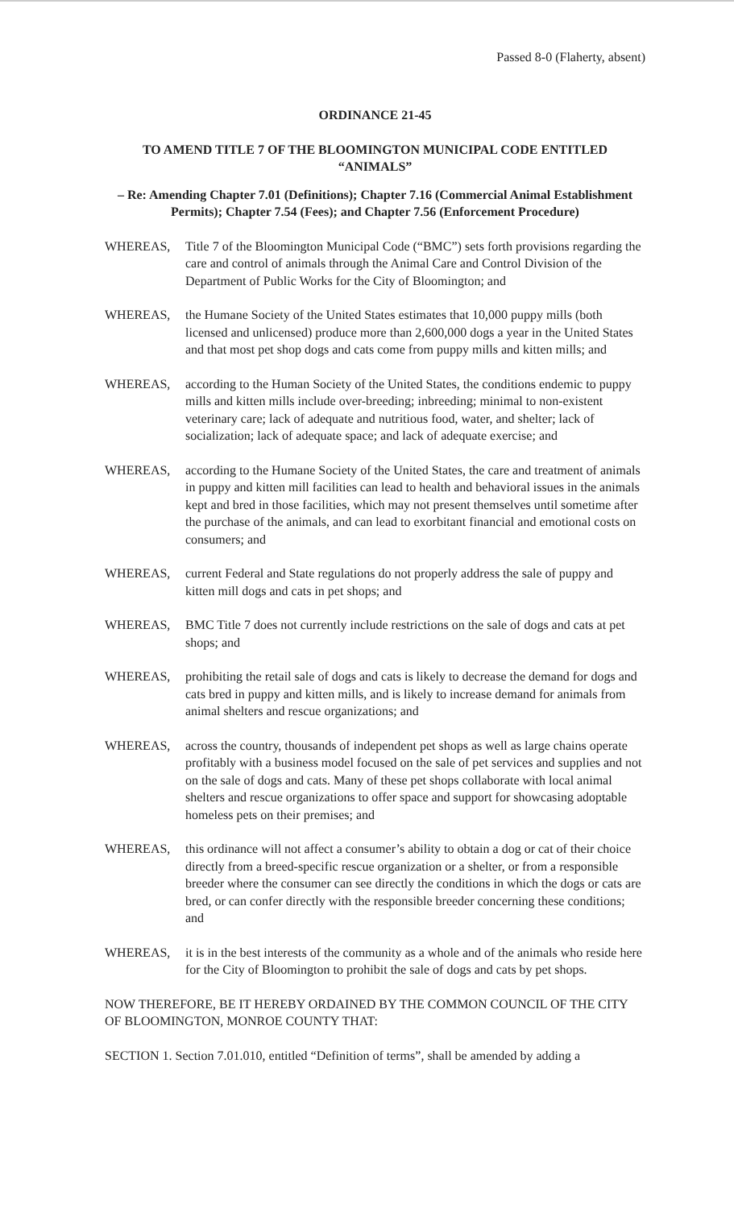Passed 8-0 (Flaherty, absent)
ORDINANCE 21-45
TO AMEND TITLE 7 OF THE BLOOMINGTON MUNICIPAL CODE ENTITLED “ANIMALS”
– Re: Amending Chapter 7.01 (Definitions); Chapter 7.16 (Commercial Animal Establishment Permits); Chapter 7.54 (Fees); and Chapter 7.56 (Enforcement Procedure)
WHEREAS, Title 7 of the Bloomington Municipal Code (“BMC”) sets forth provisions regarding the care and control of animals through the Animal Care and Control Division of the Department of Public Works for the City of Bloomington; and
WHEREAS, the Humane Society of the United States estimates that 10,000 puppy mills (both licensed and unlicensed) produce more than 2,600,000 dogs a year in the United States and that most pet shop dogs and cats come from puppy mills and kitten mills; and
WHEREAS, according to the Human Society of the United States, the conditions endemic to puppy mills and kitten mills include over-breeding; inbreeding; minimal to non-existent veterinary care; lack of adequate and nutritious food, water, and shelter; lack of socialization; lack of adequate space; and lack of adequate exercise; and
WHEREAS, according to the Humane Society of the United States, the care and treatment of animals in puppy and kitten mill facilities can lead to health and behavioral issues in the animals kept and bred in those facilities, which may not present themselves until sometime after the purchase of the animals, and can lead to exorbitant financial and emotional costs on consumers; and
WHEREAS, current Federal and State regulations do not properly address the sale of puppy and kitten mill dogs and cats in pet shops; and
WHEREAS, BMC Title 7 does not currently include restrictions on the sale of dogs and cats at pet shops; and
WHEREAS, prohibiting the retail sale of dogs and cats is likely to decrease the demand for dogs and cats bred in puppy and kitten mills, and is likely to increase demand for animals from animal shelters and rescue organizations; and
WHEREAS, across the country, thousands of independent pet shops as well as large chains operate profitably with a business model focused on the sale of pet services and supplies and not on the sale of dogs and cats. Many of these pet shops collaborate with local animal shelters and rescue organizations to offer space and support for showcasing adoptable homeless pets on their premises; and
WHEREAS, this ordinance will not affect a consumer’s ability to obtain a dog or cat of their choice directly from a breed-specific rescue organization or a shelter, or from a responsible breeder where the consumer can see directly the conditions in which the dogs or cats are bred, or can confer directly with the responsible breeder concerning these conditions; and
WHEREAS, it is in the best interests of the community as a whole and of the animals who reside here for the City of Bloomington to prohibit the sale of dogs and cats by pet shops.
NOW THEREFORE, BE IT HEREBY ORDAINED BY THE COMMON COUNCIL OF THE CITY OF BLOOMINGTON, MONROE COUNTY THAT:
SECTION 1. Section 7.01.010, entitled “Definition of terms”, shall be amended by adding a